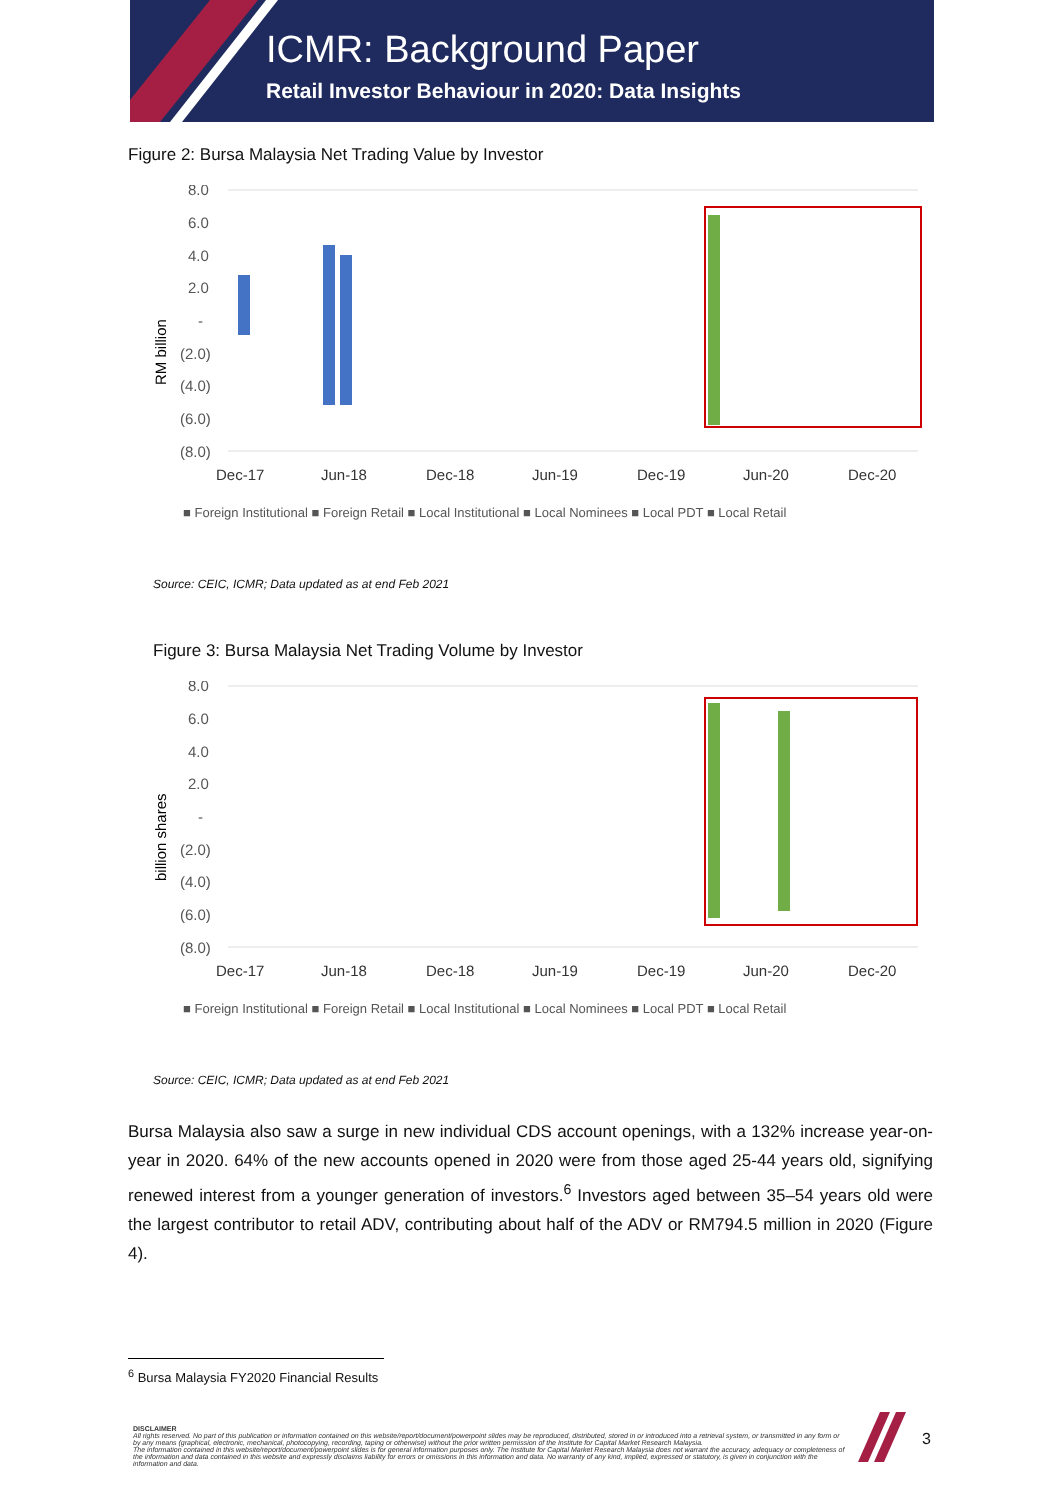ICMR: Background Paper
Retail Investor Behaviour in 2020: Data Insights
Figure 2: Bursa Malaysia Net Trading Value by Investor
RM billion
8.0
6.0
4.0
2.0
-
(2.0)
(4.0)
(6.0)
(8.0)
Dec-17
Jun-18
Dec-18
Jun-19
Dec-19
Jun-20
Dec-20
■ Foreign Institutional ■ Foreign Retail ■ Local Institutional ■ Local Nominees ■ Local PDT ■ Local Retail
Source: CEIC, ICMR; Data updated as at end Feb 2021
Figure 3: Bursa Malaysia Net Trading Volume by Investor
billion shares
8.0
6.0
4.0
2.0
-
(2.0)
(4.0)
(6.0)
(8.0)
Dec-17
Jun-18
Dec-18
Jun-19
Dec-19
Jun-20
Dec-20
■ Foreign Institutional ■ Foreign Retail ■ Local Institutional ■ Local Nominees ■ Local PDT ■ Local Retail
Source: CEIC, ICMR; Data updated as at end Feb 2021
Bursa Malaysia also saw a surge in new individual CDS account openings, with a 132% increase year-on-year in 2020. 64% of the new accounts opened in 2020 were from those aged 25-44 years old, signifying renewed interest from a younger generation of investors.<sup>6</sup> Investors aged between 35–54 years old were the largest contributor to retail ADV, contributing about half of the ADV or RM794.5 million in 2020 (Figure 4).
<sup>6</sup> Bursa Malaysia FY2020 Financial Results
DISCLAIMER
All rights reserved. No part of this publication or information contained on this website/report/document/powerpoint slides may be reproduced, distributed, stored in or introduced into a retrieval system, or transmitted in any form or by any means (graphical, electronic, mechanical, photocopying, recording, taping or otherwise) without the prior written permission of the Institute for Capital Market Research Malaysia.
The information contained in this website/report/document/powerpoint slides is for general information purposes only. The Institute for Capital Market Research Malaysia does not warrant the accuracy, adequacy or completeness of the information and data contained in this website and expressly disclaims liability for errors or omissions in this information and data. No warranty of any kind, implied, expressed or statutory, is given in conjunction with the information and data.
3